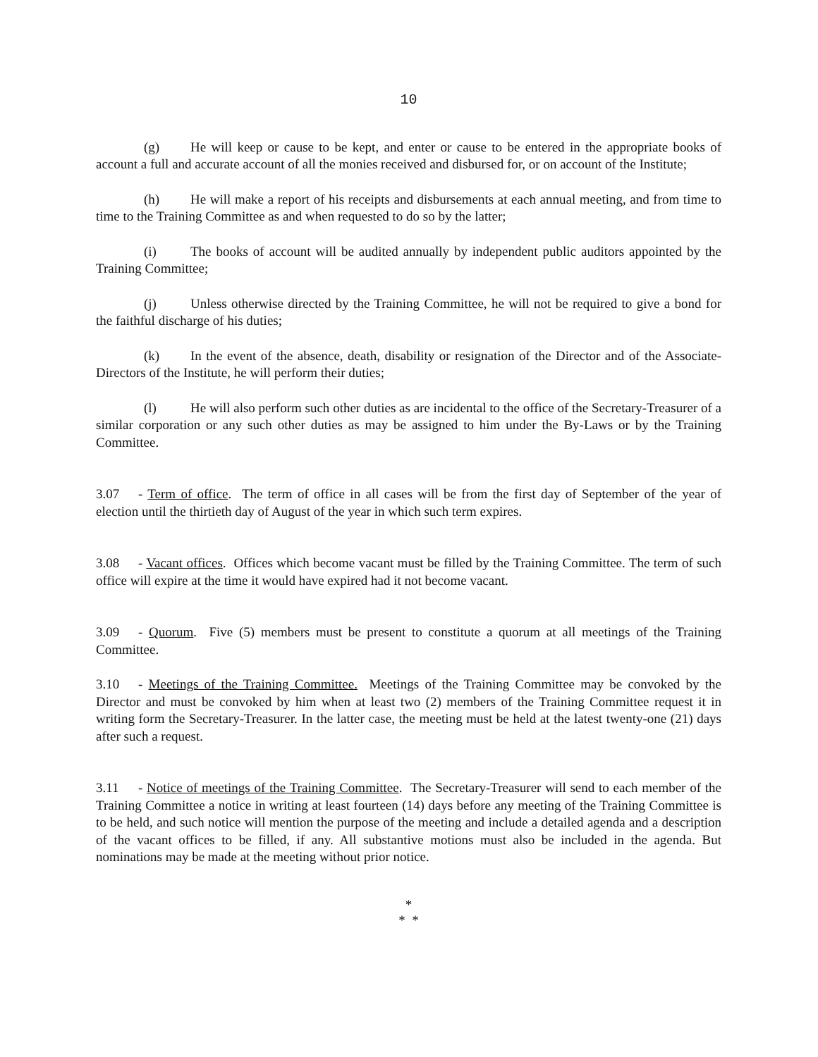10
(g) He will keep or cause to be kept, and enter or cause to be entered in the appropriate books of account a full and accurate account of all the monies received and disbursed for, or on account of the Institute;
(h) He will make a report of his receipts and disbursements at each annual meeting, and from time to time to the Training Committee as and when requested to do so by the latter;
(i) The books of account will be audited annually by independent public auditors appointed by the Training Committee;
(j) Unless otherwise directed by the Training Committee, he will not be required to give a bond for the faithful discharge of his duties;
(k) In the event of the absence, death, disability or resignation of the Director and of the Associate-Directors of the Institute, he will perform their duties;
(l) He will also perform such other duties as are incidental to the office of the Secretary-Treasurer of a similar corporation or any such other duties as may be assigned to him under the By-Laws or by the Training Committee.
3.07 - Term of office. The term of office in all cases will be from the first day of September of the year of election until the thirtieth day of August of the year in which such term expires.
3.08 - Vacant offices. Offices which become vacant must be filled by the Training Committee. The term of such office will expire at the time it would have expired had it not become vacant.
3.09 - Quorum. Five (5) members must be present to constitute a quorum at all meetings of the Training Committee.
3.10 - Meetings of the Training Committee. Meetings of the Training Committee may be convoked by the Director and must be convoked by him when at least two (2) members of the Training Committee request it in writing form the Secretary-Treasurer. In the latter case, the meeting must be held at the latest twenty-one (21) days after such a request.
3.11 - Notice of meetings of the Training Committee. The Secretary-Treasurer will send to each member of the Training Committee a notice in writing at least fourteen (14) days before any meeting of the Training Committee is to be held, and such notice will mention the purpose of the meeting and include a detailed agenda and a description of the vacant offices to be filled, if any. All substantive motions must also be included in the agenda. But nominations may be made at the meeting without prior notice.
*
* *